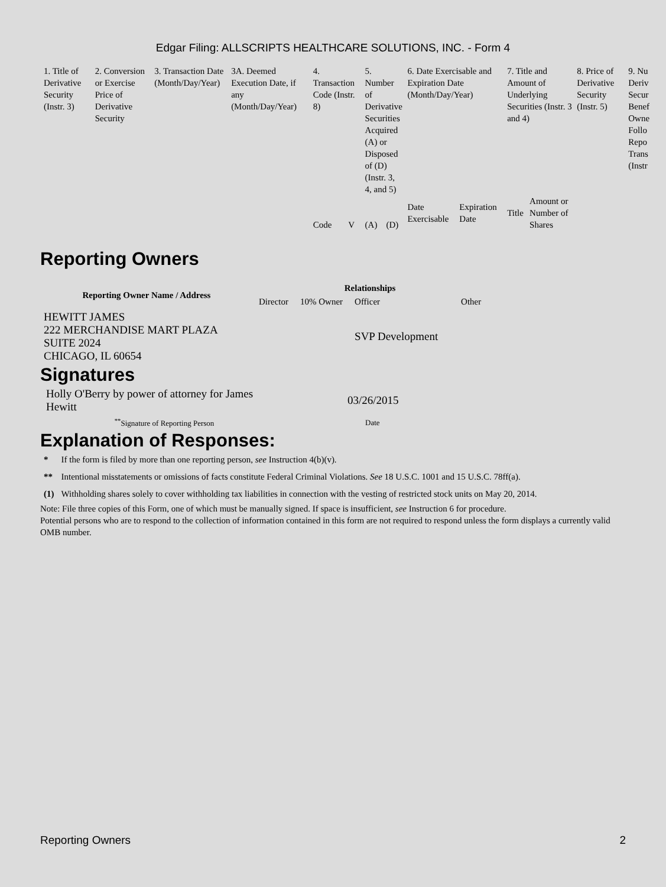Edgar Filing: ALLSCRIPTS HEALTHCARE SOLUTIONS, INC. - Form 4
| 1. Title of Derivative Security (Instr. 3) | 2. Conversion or Exercise Price of Derivative Security | 3. Transaction Date (Month/Day/Year) | 3A. Deemed Execution Date, if any (Month/Day/Year) | 4. Transaction Code (Instr. 8) | | 5. Number of Derivative Securities Acquired (A) or Disposed of (D) (Instr. 3, 4, and 5) | | 6. Date Exercisable and Expiration Date (Month/Day/Year) | | 7. Title and Amount of Underlying Securities (Instr. 3 and 4) | | 8. Price of Derivative Security (Instr. 5) | 9. Nu Deriv Secur Benef Owne Follo Repo Trans (Instr |
| | | | | Code | V | (A) | (D) | Date Exercisable | Expiration Date | Title | Amount or Number of Shares | | |
Reporting Owners
| Reporting Owner Name / Address | Relationships | | | |
| --- | --- | --- | --- | --- |
| | Director | 10% Owner | Officer | Other |
| HEWITT JAMES 222 MERCHANDISE MART PLAZA SUITE 2024 CHICAGO, IL 60654 | | | SVP Development | |
Signatures
| Holly O'Berry by power of attorney for James Hewitt | 03/26/2015 |
| <sup>**</sup> Signature of Reporting Person | Date |
Explanation of Responses:
| * | If the form is filed by more than one reporting person, see Instruction 4(b)(v). |
| ** | Intentional misstatements or omissions of facts constitute Federal Criminal Violations. See 18 U.S.C. 1001 and 15 U.S.C. 78ff(a). |
| (1) | Withholding shares solely to cover withholding tax liabilities in connection with the vesting of restricted stock units on May 20, 2014. |
Note: File three copies of this Form, one of which must be manually signed. If space is insufficient, see Instruction 6 for procedure.
Potential persons who are to respond to the collection of information contained in this form are not required to respond unless the form displays a currently valid OMB number.
Reporting Owners 2